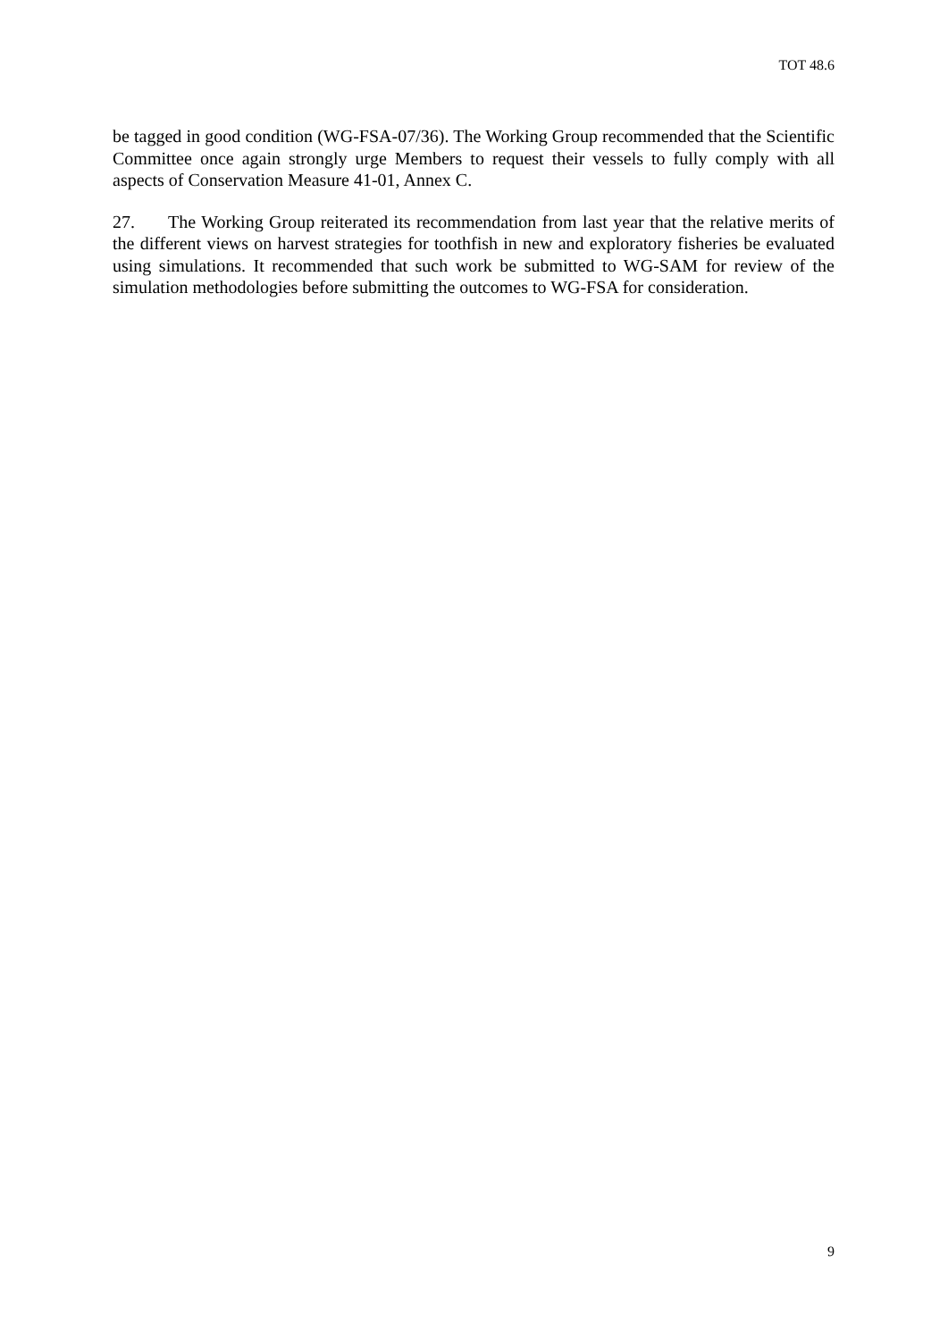TOT 48.6
be tagged in good condition (WG-FSA-07/36). The Working Group recommended that the Scientific Committee once again strongly urge Members to request their vessels to fully comply with all aspects of Conservation Measure 41-01, Annex C.
27. The Working Group reiterated its recommendation from last year that the relative merits of the different views on harvest strategies for toothfish in new and exploratory fisheries be evaluated using simulations. It recommended that such work be submitted to WG-SAM for review of the simulation methodologies before submitting the outcomes to WG-FSA for consideration.
9